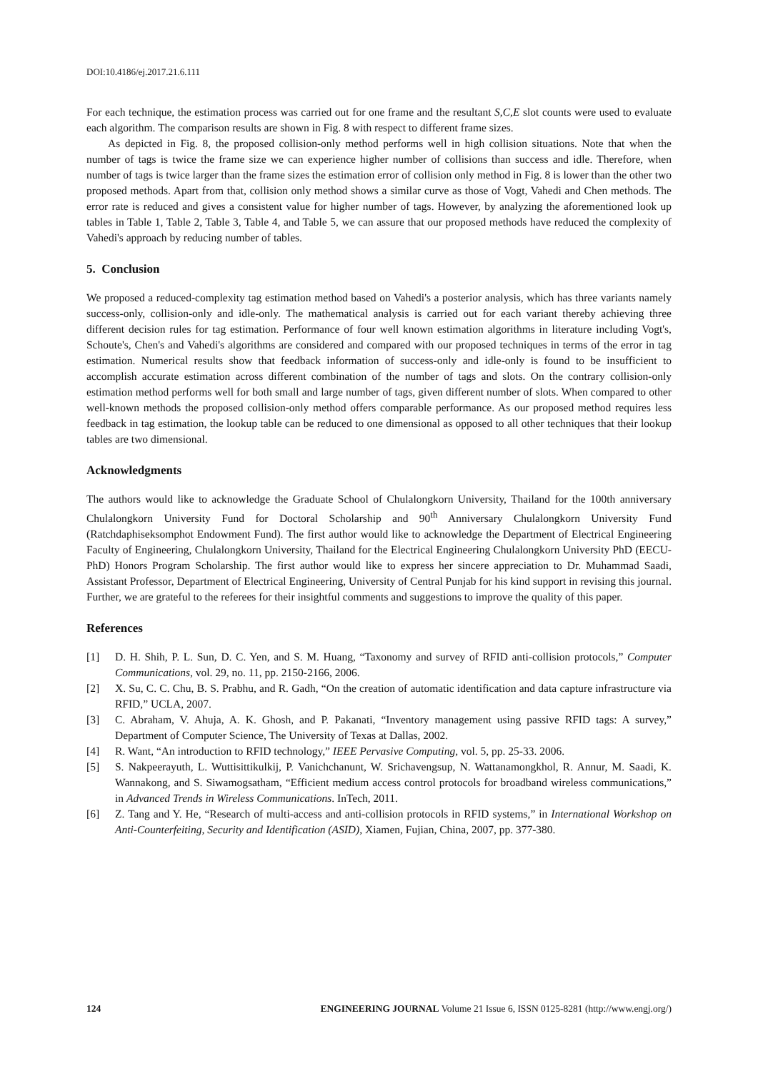DOI:10.4186/ej.2017.21.6.111
For each technique, the estimation process was carried out for one frame and the resultant S,C,E slot counts were used to evaluate each algorithm. The comparison results are shown in Fig. 8 with respect to different frame sizes.
As depicted in Fig. 8, the proposed collision-only method performs well in high collision situations. Note that when the number of tags is twice the frame size we can experience higher number of collisions than success and idle. Therefore, when number of tags is twice larger than the frame sizes the estimation error of collision only method in Fig. 8 is lower than the other two proposed methods. Apart from that, collision only method shows a similar curve as those of Vogt, Vahedi and Chen methods. The error rate is reduced and gives a consistent value for higher number of tags. However, by analyzing the aforementioned look up tables in Table 1, Table 2, Table 3, Table 4, and Table 5, we can assure that our proposed methods have reduced the complexity of Vahedi's approach by reducing number of tables.
5. Conclusion
We proposed a reduced-complexity tag estimation method based on Vahedi's a posterior analysis, which has three variants namely success-only, collision-only and idle-only. The mathematical analysis is carried out for each variant thereby achieving three different decision rules for tag estimation. Performance of four well known estimation algorithms in literature including Vogt's, Schoute's, Chen's and Vahedi's algorithms are considered and compared with our proposed techniques in terms of the error in tag estimation. Numerical results show that feedback information of success-only and idle-only is found to be insufficient to accomplish accurate estimation across different combination of the number of tags and slots. On the contrary collision-only estimation method performs well for both small and large number of tags, given different number of slots. When compared to other well-known methods the proposed collision-only method offers comparable performance. As our proposed method requires less feedback in tag estimation, the lookup table can be reduced to one dimensional as opposed to all other techniques that their lookup tables are two dimensional.
Acknowledgments
The authors would like to acknowledge the Graduate School of Chulalongkorn University, Thailand for the 100th anniversary Chulalongkorn University Fund for Doctoral Scholarship and 90<sup>th</sup> Anniversary Chulalongkorn University Fund (Ratchdaphiseksomphot Endowment Fund). The first author would like to acknowledge the Department of Electrical Engineering Faculty of Engineering, Chulalongkorn University, Thailand for the Electrical Engineering Chulalongkorn University PhD (EECU-PhD) Honors Program Scholarship. The first author would like to express her sincere appreciation to Dr. Muhammad Saadi, Assistant Professor, Department of Electrical Engineering, University of Central Punjab for his kind support in revising this journal. Further, we are grateful to the referees for their insightful comments and suggestions to improve the quality of this paper.
References
[1] D. H. Shih, P. L. Sun, D. C. Yen, and S. M. Huang, “Taxonomy and survey of RFID anti-collision protocols,” Computer Communications, vol. 29, no. 11, pp. 2150-2166, 2006.
[2] X. Su, C. C. Chu, B. S. Prabhu, and R. Gadh, “On the creation of automatic identification and data capture infrastructure via RFID,” UCLA, 2007.
[3] C. Abraham, V. Ahuja, A. K. Ghosh, and P. Pakanati, “Inventory management using passive RFID tags: A survey,” Department of Computer Science, The University of Texas at Dallas, 2002.
[4] R. Want, “An introduction to RFID technology,” IEEE Pervasive Computing, vol. 5, pp. 25-33. 2006.
[5] S. Nakpeerayuth, L. Wuttisittikulkij, P. Vanichchanunt, W. Srichavengsup, N. Wattanamongkhol, R. Annur, M. Saadi, K. Wannakong, and S. Siwamogsatham, “Efficient medium access control protocols for broadband wireless communications,” in Advanced Trends in Wireless Communications. InTech, 2011.
[6] Z. Tang and Y. He, “Research of multi-access and anti-collision protocols in RFID systems,” in International Workshop on Anti-Counterfeiting, Security and Identification (ASID), Xiamen, Fujian, China, 2007, pp. 377-380.
124 ENGINEERING JOURNAL Volume 21 Issue 6, ISSN 0125-8281 (http://www.engj.org/)